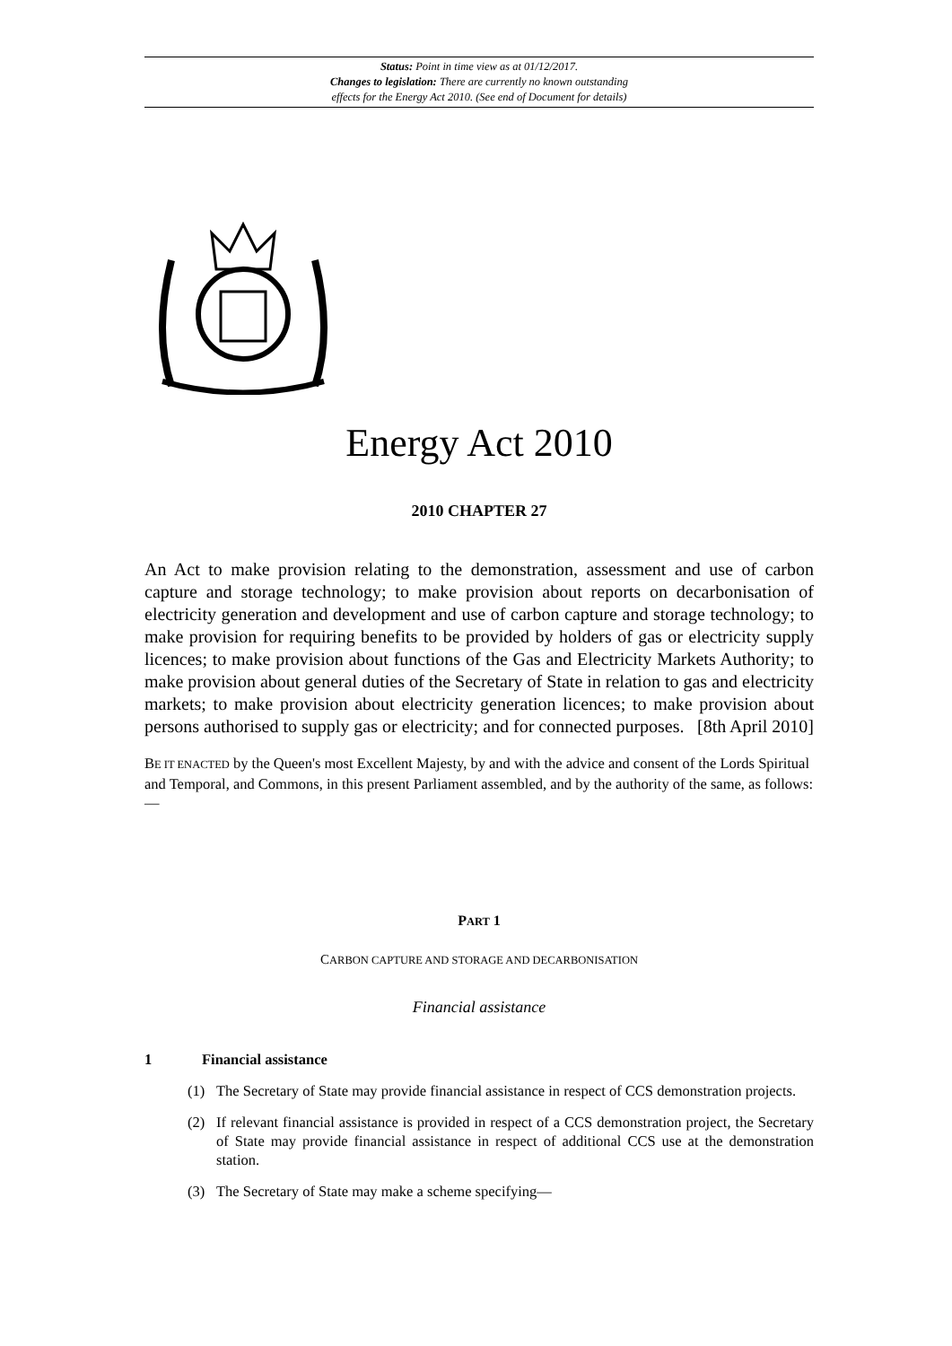Status: Point in time view as at 01/12/2017.
Changes to legislation: There are currently no known outstanding
effects for the Energy Act 2010. (See end of Document for details)
Energy Act 2010
2010 CHAPTER 27
An Act to make provision relating to the demonstration, assessment and use of carbon capture and storage technology; to make provision about reports on decarbonisation of electricity generation and development and use of carbon capture and storage technology; to make provision for requiring benefits to be provided by holders of gas or electricity supply licences; to make provision about functions of the Gas and Electricity Markets Authority; to make provision about general duties of the Secretary of State in relation to gas and electricity markets; to make provision about electricity generation licences; to make provision about persons authorised to supply gas or electricity; and for connected purposes. [8th April 2010]
BE IT ENACTED by the Queen's most Excellent Majesty, by and with the advice and consent of the Lords Spiritual and Temporal, and Commons, in this present Parliament assembled, and by the authority of the same, as follows:—
PART 1
CARBON CAPTURE AND STORAGE AND DECARBONISATION
Financial assistance
1 Financial assistance
(1) The Secretary of State may provide financial assistance in respect of CCS demonstration projects.
(2) If relevant financial assistance is provided in respect of a CCS demonstration project, the Secretary of State may provide financial assistance in respect of additional CCS use at the demonstration station.
(3) The Secretary of State may make a scheme specifying—